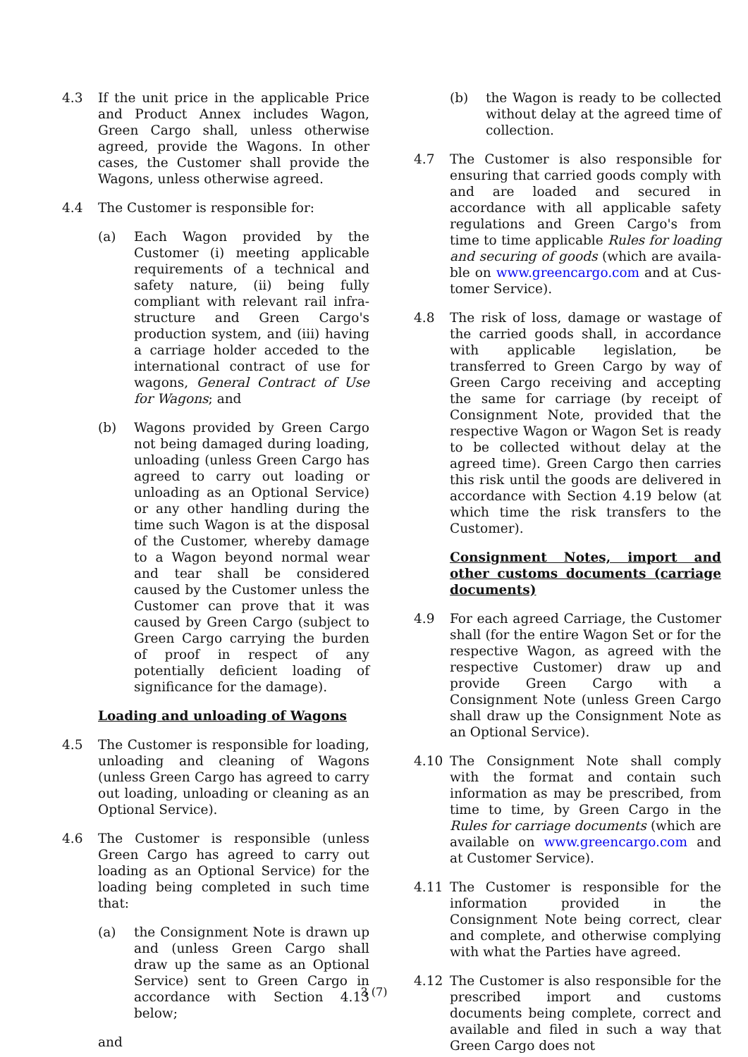4.3 If the unit price in the applicable Price and Product Annex includes Wagon, Green Cargo shall, unless otherwise agreed, provide the Wagons. In other cases, the Customer shall provide the Wagons, unless otherwise agreed.
4.4 The Customer is responsible for:
(a) Each Wagon provided by the Customer (i) meeting applicable requirements of a technical and safety nature, (ii) being fully compliant with relevant rail infra­structure and Green Cargo's produc­tion system, and (iii) having a carriage holder acceded to the international contract of use for wagons, General Contract of Use for Wagons; and
(b) Wagons provided by Green Cargo not being damaged during loading, un­loading (unless Green Cargo has agreed to carry out loading or unload­ing as an Optional Service) or any other handling during the time such Wagon is at the disposal of the Customer, whereby damage to a Wagon beyond normal wear and tear shall be consid­ered caused by the Customer unless the Customer can prove that it was caused by Green Cargo (subject to Green Cargo carrying the burden of proof in respect of any potentially deficient loading of significance for the damage).
Loading and unloading of Wagons
4.5 The Customer is responsible for loading, un­loading and cleaning of Wagons (unless Green Cargo has agreed to carry out loading, unloading or cleaning as an Optional Ser­vice).
4.6 The Customer is responsible (unless Green Cargo has agreed to carry out loading as an Optional Service) for the loading being com­pleted in such time that:
(a) the Consignment Note is drawn up and (unless Green Cargo shall draw up the same as an Optional Service) sent to Green Cargo in accordance with Sec­tion 4.13 below;
and
(b) the Wagon is ready to be collected without delay at the agreed time of col­lection.
4.7 The Customer is also responsible for ensur­ing that carried goods comply with and are loaded and secured in accordance with all ap­plicable safety regulations and Green Cargo's from time to time applicable Rules for load­ing and securing of goods (which are availa­ble on www.greencargo.com and at Cus­tomer Service).
4.8 The risk of loss, damage or wastage of the carried goods shall, in accordance with appli­cable legislation, be transferred to Green Cargo by way of Green Cargo receiving and accepting the same for carriage (by receipt of Consignment Note, provided that the respec­tive Wagon or Wagon Set is ready to be col­lected without delay at the agreed time). Green Cargo then carries this risk until the goods are delivered in accordance with Sec­tion 4.19 below (at which time the risk trans­fers to the Customer).
Consignment Notes, import and other customs documents (carriage docu­ments)
4.9 For each agreed Carriage, the Customer shall (for the entire Wagon Set or for the respec­tive Wagon, as agreed with the respective Customer) draw up and provide Green Cargo with a Consignment Note (unless Green Cargo shall draw up the Consignment Note as an Optional Service).
4.10 The Consignment Note shall comply with the format and contain such information as may be prescribed, from time to time, by Green Cargo in the Rules for carriage documents (which are available on www.green­cargo.com and at Customer Service).
4.11 The Customer is responsible for the infor­mation provided in the Consignment Note being correct, clear and complete, and other­wise complying with what the Parties have agreed.
4.12 The Customer is also responsible for the pre­scribed import and customs documents be­ing complete, correct and available and filed in such a way that Green Cargo does not
3 (7)